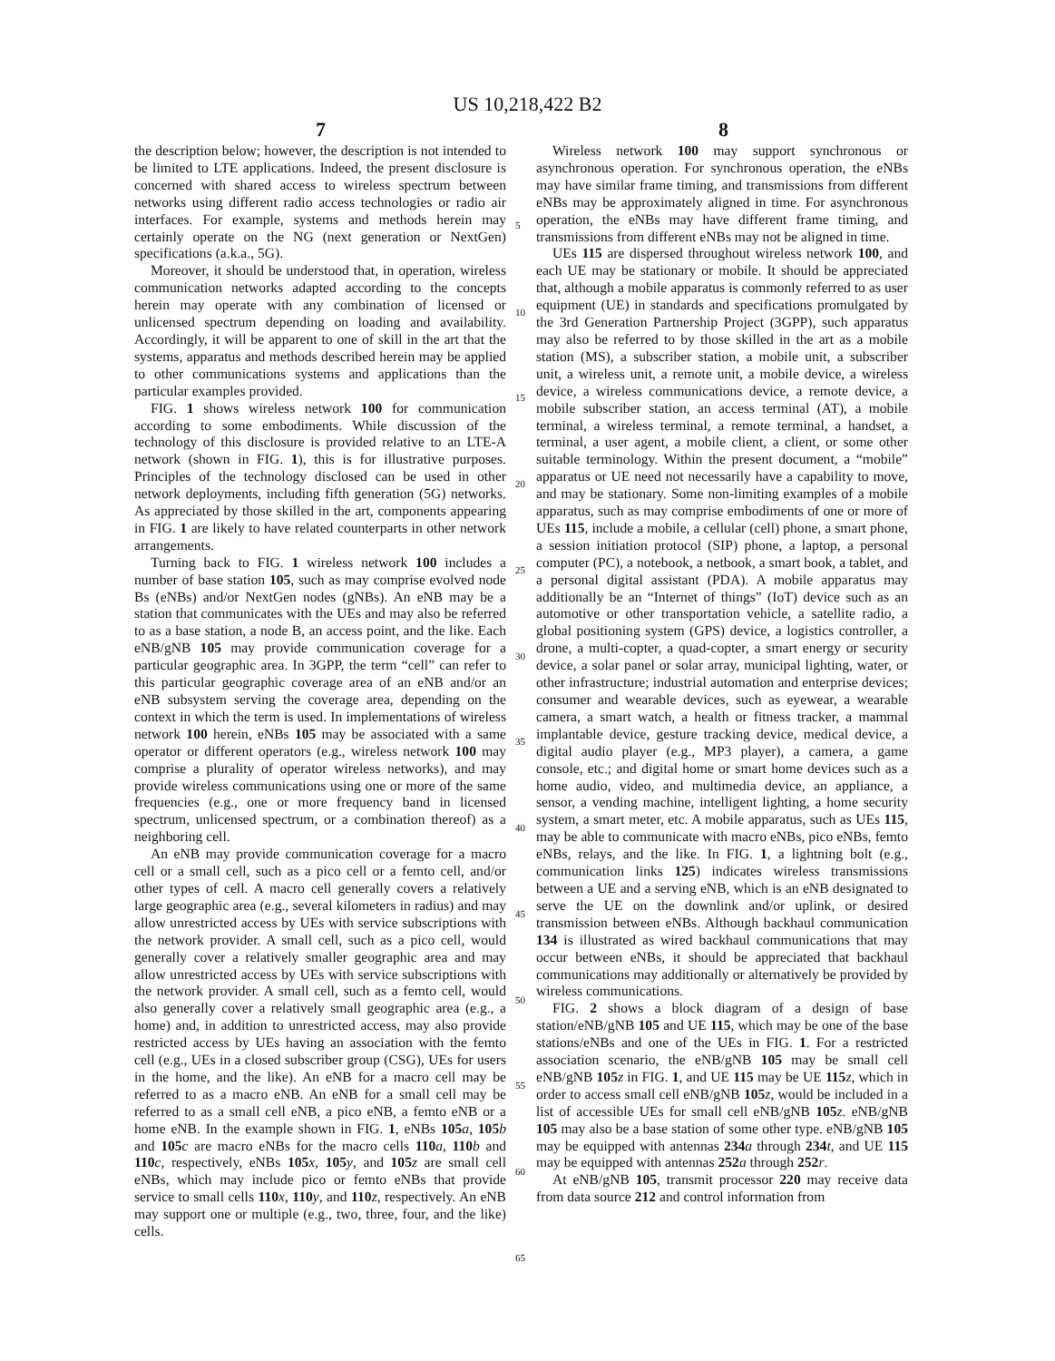US 10,218,422 B2
7 8
the description below; however, the description is not intended to be limited to LTE applications. Indeed, the present disclosure is concerned with shared access to wireless spectrum between networks using different radio access technologies or radio air interfaces. For example, systems and methods herein may certainly operate on the NG (next generation or NextGen) specifications (a.k.a., 5G).
Moreover, it should be understood that, in operation, wireless communication networks adapted according to the concepts herein may operate with any combination of licensed or unlicensed spectrum depending on loading and availability. Accordingly, it will be apparent to one of skill in the art that the systems, apparatus and methods described herein may be applied to other communications systems and applications than the particular examples provided.
FIG. 1 shows wireless network 100 for communication according to some embodiments. While discussion of the technology of this disclosure is provided relative to an LTE-A network (shown in FIG. 1), this is for illustrative purposes. Principles of the technology disclosed can be used in other network deployments, including fifth generation (5G) networks. As appreciated by those skilled in the art, components appearing in FIG. 1 are likely to have related counterparts in other network arrangements.
Turning back to FIG. 1 wireless network 100 includes a number of base station 105, such as may comprise evolved node Bs (eNBs) and/or NextGen nodes (gNBs). An eNB may be a station that communicates with the UEs and may also be referred to as a base station, a node B, an access point, and the like. Each eNB/gNB 105 may provide communication coverage for a particular geographic area. In 3GPP, the term “cell” can refer to this particular geographic coverage area of an eNB and/or an eNB subsystem serving the coverage area, depending on the context in which the term is used. In implementations of wireless network 100 herein, eNBs 105 may be associated with a same operator or different operators (e.g., wireless network 100 may comprise a plurality of operator wireless networks), and may provide wireless communications using one or more of the same frequencies (e.g., one or more frequency band in licensed spectrum, unlicensed spectrum, or a combination thereof) as a neighboring cell.
An eNB may provide communication coverage for a macro cell or a small cell, such as a pico cell or a femto cell, and/or other types of cell. A macro cell generally covers a relatively large geographic area (e.g., several kilometers in radius) and may allow unrestricted access by UEs with service subscriptions with the network provider. A small cell, such as a pico cell, would generally cover a relatively smaller geographic area and may allow unrestricted access by UEs with service subscriptions with the network provider. A small cell, such as a femto cell, would also generally cover a relatively small geographic area (e.g., a home) and, in addition to unrestricted access, may also provide restricted access by UEs having an association with the femto cell (e.g., UEs in a closed subscriber group (CSG), UEs for users in the home, and the like). An eNB for a macro cell may be referred to as a macro eNB. An eNB for a small cell may be referred to as a small cell eNB, a pico eNB, a femto eNB or a home eNB. In the example shown in FIG. 1, eNBs 105 a, 105 b and 105 c are macro eNBs for the macro cells 110 a, 110 b and 110 c, respectively, eNBs 105 x, 105 y, and 105 z are small cell eNBs, which may include pico or femto eNBs that provide service to small cells 110 x, 110 y, and 110 z, respectively. An eNB may support one or multiple (e.g., two, three, four, and the like) cells.
5
10
15
20
25
30
35
40
45
50
55
60
65
Wireless network 100 may support synchronous or asynchronous operation. For synchronous operation, the eNBs may have similar frame timing, and transmissions from different eNBs may be approximately aligned in time. For asynchronous operation, the eNBs may have different frame timing, and transmissions from different eNBs may not be aligned in time.
UEs 115 are dispersed throughout wireless network 100, and each UE may be stationary or mobile. It should be appreciated that, although a mobile apparatus is commonly referred to as user equipment (UE) in standards and specifications promulgated by the 3rd Generation Partnership Project (3GPP), such apparatus may also be referred to by those skilled in the art as a mobile station (MS), a subscriber station, a mobile unit, a subscriber unit, a wireless unit, a remote unit, a mobile device, a wireless device, a wireless communications device, a remote device, a mobile subscriber station, an access terminal (AT), a mobile terminal, a wireless terminal, a remote terminal, a handset, a terminal, a user agent, a mobile client, a client, or some other suitable terminology. Within the present document, a “mobile” apparatus or UE need not necessarily have a capability to move, and may be stationary. Some non-limiting examples of a mobile apparatus, such as may comprise embodiments of one or more of UEs 115, include a mobile, a cellular (cell) phone, a smart phone, a session initiation protocol (SIP) phone, a laptop, a personal computer (PC), a notebook, a netbook, a smart book, a tablet, and a personal digital assistant (PDA). A mobile apparatus may additionally be an “Internet of things” (IoT) device such as an automotive or other transportation vehicle, a satellite radio, a global positioning system (GPS) device, a logistics controller, a drone, a multi-copter, a quad-copter, a smart energy or security device, a solar panel or solar array, municipal lighting, water, or other infrastructure; industrial automation and enterprise devices; consumer and wearable devices, such as eyewear, a wearable camera, a smart watch, a health or fitness tracker, a mammal implantable device, gesture tracking device, medical device, a digital audio player (e.g., MP3 player), a camera, a game console, etc.; and digital home or smart home devices such as a home audio, video, and multimedia device, an appliance, a sensor, a vending machine, intelligent lighting, a home security system, a smart meter, etc. A mobile apparatus, such as UEs 115, may be able to communicate with macro eNBs, pico eNBs, femto eNBs, relays, and the like. In FIG. 1, a lightning bolt (e.g., communication links 125) indicates wireless transmissions between a UE and a serving eNB, which is an eNB designated to serve the UE on the downlink and/or uplink, or desired transmission between eNBs. Although backhaul communication 134 is illustrated as wired backhaul communications that may occur between eNBs, it should be appreciated that backhaul communications may additionally or alternatively be provided by wireless communications.
FIG. 2 shows a block diagram of a design of base station/eNB/gNB 105 and UE 115, which may be one of the base stations/eNBs and one of the UEs in FIG. 1. For a restricted association scenario, the eNB/gNB 105 may be small cell eNB/gNB 105 z in FIG. 1, and UE 115 may be UE 115 z, which in order to access small cell eNB/gNB 105 z, would be included in a list of accessible UEs for small cell eNB/gNB 105 z. eNB/gNB 105 may also be a base station of some other type. eNB/gNB 105 may be equipped with antennas 234 a through 234 t, and UE 115 may be equipped with antennas 252 a through 252 r.
At eNB/gNB 105, transmit processor 220 may receive data from data source 212 and control information from